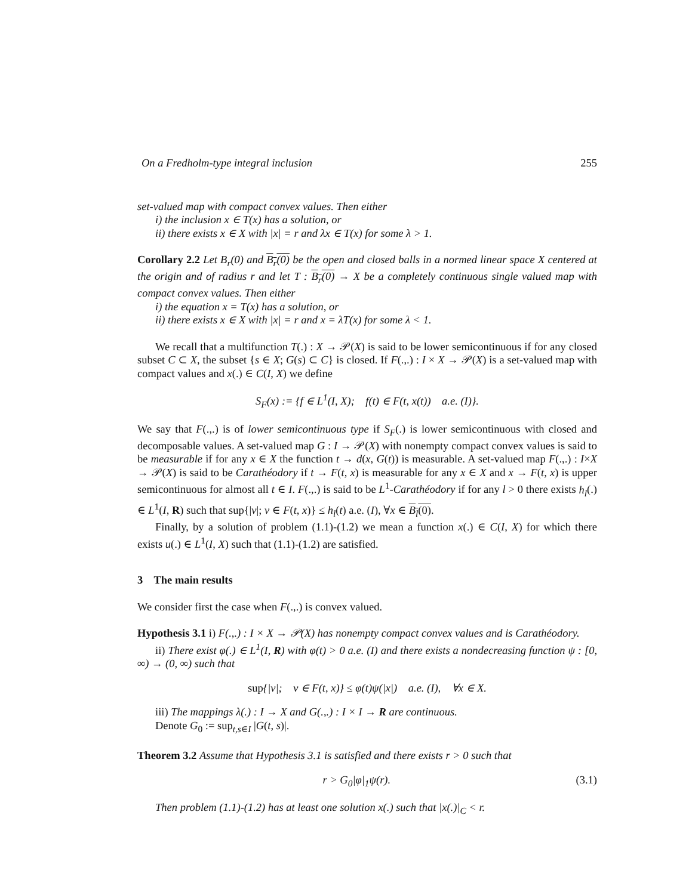On a Fredholm-type integral inclusion 255
set-valued map with compact convex values. Then either
i) the inclusion x ∈ T(x) has a solution, or
ii) there exists x ∈ X with |x| = r and λx ∈ T(x) for some λ > 1.
Corollary 2.2 Let B<sub>r</sub>(0) and B<sub>r</sub>(0) be the open and closed balls in a normed linear space X centered at the origin and of radius r and let T : B<sub>r</sub>(0) → X be a completely continuous single valued map with compact convex values. Then either
i) the equation x = T(x) has a solution, or
ii) there exists x ∈ X with |x| = r and x = λT(x) for some λ < 1.
We recall that a multifunction T(.) : X → 𝒫(X) is said to be lower semicontinuous if for any closed subset C ⊂ X, the subset {s ∈ X; G(s) ⊂ C} is closed. If F(.,.) : I × X → 𝒫(X) is a set-valued map with compact values and x(.) ∈ C(I, X) we define
S<sub>F</sub>(x) := {f ∈ L<sup>1</sup>(I, X); f(t) ∈ F(t, x(t)) a.e. (I)}.
We say that F(.,.) is of lower semicontinuous type if S<sub>F</sub>(.) is lower semicontinuous with closed and decomposable values. A set-valued map G : I → 𝒫(X) with nonempty compact convex values is said to be measurable if for any x ∈ X the function t → d(x, G(t)) is measurable. A set-valued map F(.,.) : I×X → 𝒫(X) is said to be Carathéodory if t → F(t, x) is measurable for any x ∈ X and x → F(t, x) is upper semicontinuous for almost all t ∈ I. F(.,.) is said to be L<sup>1</sup>-Carathéodory if for any l > 0 there exists h<sub>l</sub>(.) ∈ L<sup>1</sup>(I, R) such that sup{|v|; v ∈ F(t, x)} ≤ h<sub>l</sub>(t) a.e. (I), ∀x ∈ B<sub>l</sub>(0).
Finally, by a solution of problem (1.1)-(1.2) we mean a function x(.) ∈ C(I, X) for which there exists u(.) ∈ L<sup>1</sup>(I, X) such that (1.1)-(1.2) are satisfied.
3 The main results
We consider first the case when F(.,.) is convex valued.
Hypothesis 3.1 i) F(.,.) : I × X → 𝒫(X) has nonempty compact convex values and is Carathéodory.
ii) There exist φ(.) ∈ L<sup>1</sup>(I, R) with φ(t) > 0 a.e. (I) and there exists a nondecreasing function ψ : [0, ∞) → (0, ∞) such that
sup{|v|; v ∈ F(t, x)} ≤ φ(t)ψ(|x|) a.e. (I), ∀x ∈ X.
iii) The mappings λ(.) : I → X and G(.,.) : I × I → R are continuous.
Denote G<sub>0</sub> := sup<sub>t,s∈I</sub> |G(t, s)|.
Theorem 3.2 Assume that Hypothesis 3.1 is satisfied and there exists r > 0 such that
r > G<sub>0</sub>|φ|<sub>1</sub>ψ(r). (3.1)
Then problem (1.1)-(1.2) has at least one solution x(.) such that |x(.)|<sub>C</sub> < r.